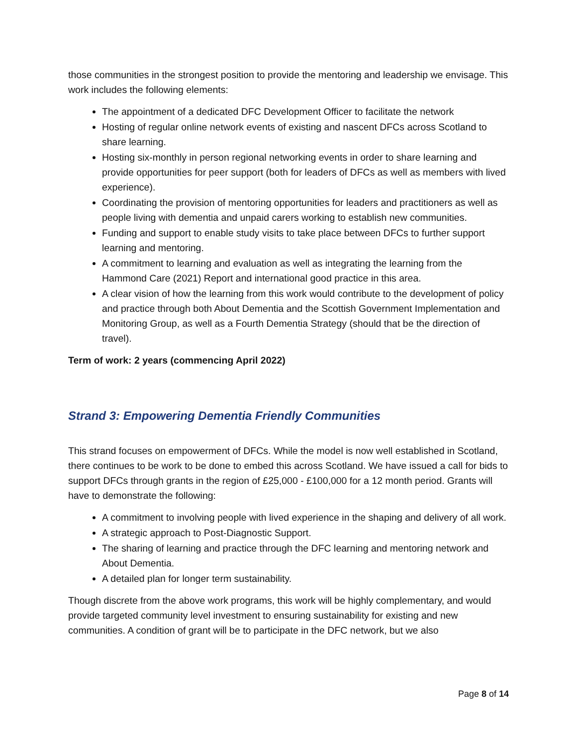those communities in the strongest position to provide the mentoring and leadership we envisage. This work includes the following elements:
The appointment of a dedicated DFC Development Officer to facilitate the network
Hosting of regular online network events of existing and nascent DFCs across Scotland to share learning.
Hosting six-monthly in person regional networking events in order to share learning and provide opportunities for peer support (both for leaders of DFCs as well as members with lived experience).
Coordinating the provision of mentoring opportunities for leaders and practitioners as well as people living with dementia and unpaid carers working to establish new communities.
Funding and support to enable study visits to take place between DFCs to further support learning and mentoring.
A commitment to learning and evaluation as well as integrating the learning from the Hammond Care (2021) Report and international good practice in this area.
A clear vision of how the learning from this work would contribute to the development of policy and practice through both About Dementia and the Scottish Government Implementation and Monitoring Group, as well as a Fourth Dementia Strategy (should that be the direction of travel).
Term of work: 2 years (commencing April 2022)
Strand 3: Empowering Dementia Friendly Communities
This strand focuses on empowerment of DFCs. While the model is now well established in Scotland, there continues to be work to be done to embed this across Scotland. We have issued a call for bids to support DFCs through grants in the region of £25,000 - £100,000 for a 12 month period. Grants will have to demonstrate the following:
A commitment to involving people with lived experience in the shaping and delivery of all work.
A strategic approach to Post-Diagnostic Support.
The sharing of learning and practice through the DFC learning and mentoring network and About Dementia.
A detailed plan for longer term sustainability.
Though discrete from the above work programs, this work will be highly complementary, and would provide targeted community level investment to ensuring sustainability for existing and new communities. A condition of grant will be to participate in the DFC network, but we also
Page 8 of 14